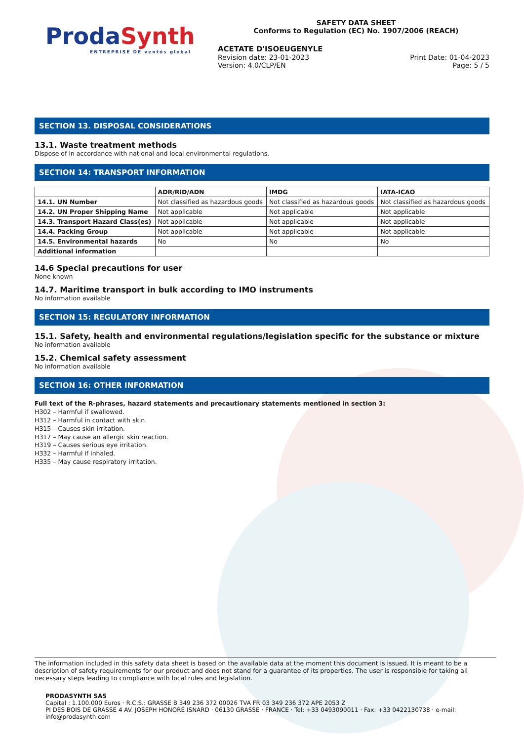Pr odaSynth
ENTREPRISE DE ventós global
SAFETY DATA SHEET
Conforms to Regulation (EC) No. 1907/2006 (REACH)
ACETATE D'ISOEUGENYLE
Revision date: 23-01-2023 Print Date: 01-04-2023
Version: 4.0/CLP/EN Page: 5 / 5
SECTION 13. DISPOSAL CONSIDERATIONS
13.1. Waste treatment methods
Dispose of in accordance with national and local environmental regulations.
SECTION 14: TRANSPORT INFORMATION
| | ADR/RID/ADN | IMDG | IATA-ICAO |
| --- | --- | --- | --- |
| 14.1. UN Number | Not classified as hazardous goods | Not classified as hazardous goods | Not classified as hazardous goods |
| 14.2. UN Proper Shipping Name | Not applicable | Not applicable | Not applicable |
| 14.3. Transport Hazard Class(es) | Not applicable | Not applicable | Not applicable |
| 14.4. Packing Group | Not applicable | Not applicable | Not applicable |
| 14.5. Environmental hazards | No | No | No |
| Additional information | | | |
14.6 Special precautions for user
None known
14.7. Maritime transport in bulk according to IMO instruments
No information available
SECTION 15: REGULATORY INFORMATION
15.1. Safety, health and environmental regulations/legislation specific for the substance or mixture
No information available
15.2. Chemical safety assessment
No information available
SECTION 16: OTHER INFORMATION
Full text of the R-phrases, hazard statements and precautionary statements mentioned in section 3:
H302 – Harmful if swallowed.
H312 – Harmful in contact with skin.
H315 – Causes skin irritation.
H317 – May cause an allergic skin reaction.
H319 – Causes serious eye irritation.
H332 – Harmful if inhaled.
H335 – May cause respiratory irritation.
The information included in this safety data sheet is based on the available data at the moment this document is issued. It is meant to be a description of safety requirements for our product and does not stand for a guarantee of its properties. The user is responsible for taking all necessary steps leading to compliance with local rules and legislation.
PRODASYNTH SAS
Capital : 1.100.000 Euros · R.C.S.: GRASSE B 349 236 372 00026 TVA FR 03 349 236 372 APE 2053 Z
PI DES BOIS DE GRASSE 4 AV. JOSEPH HONORÉ ISNARD · 06130 GRASSE · FRANCE · Tel: +33 0493090011 · Fax: +33 0422130738 · e-mail: info@prodasynth.com